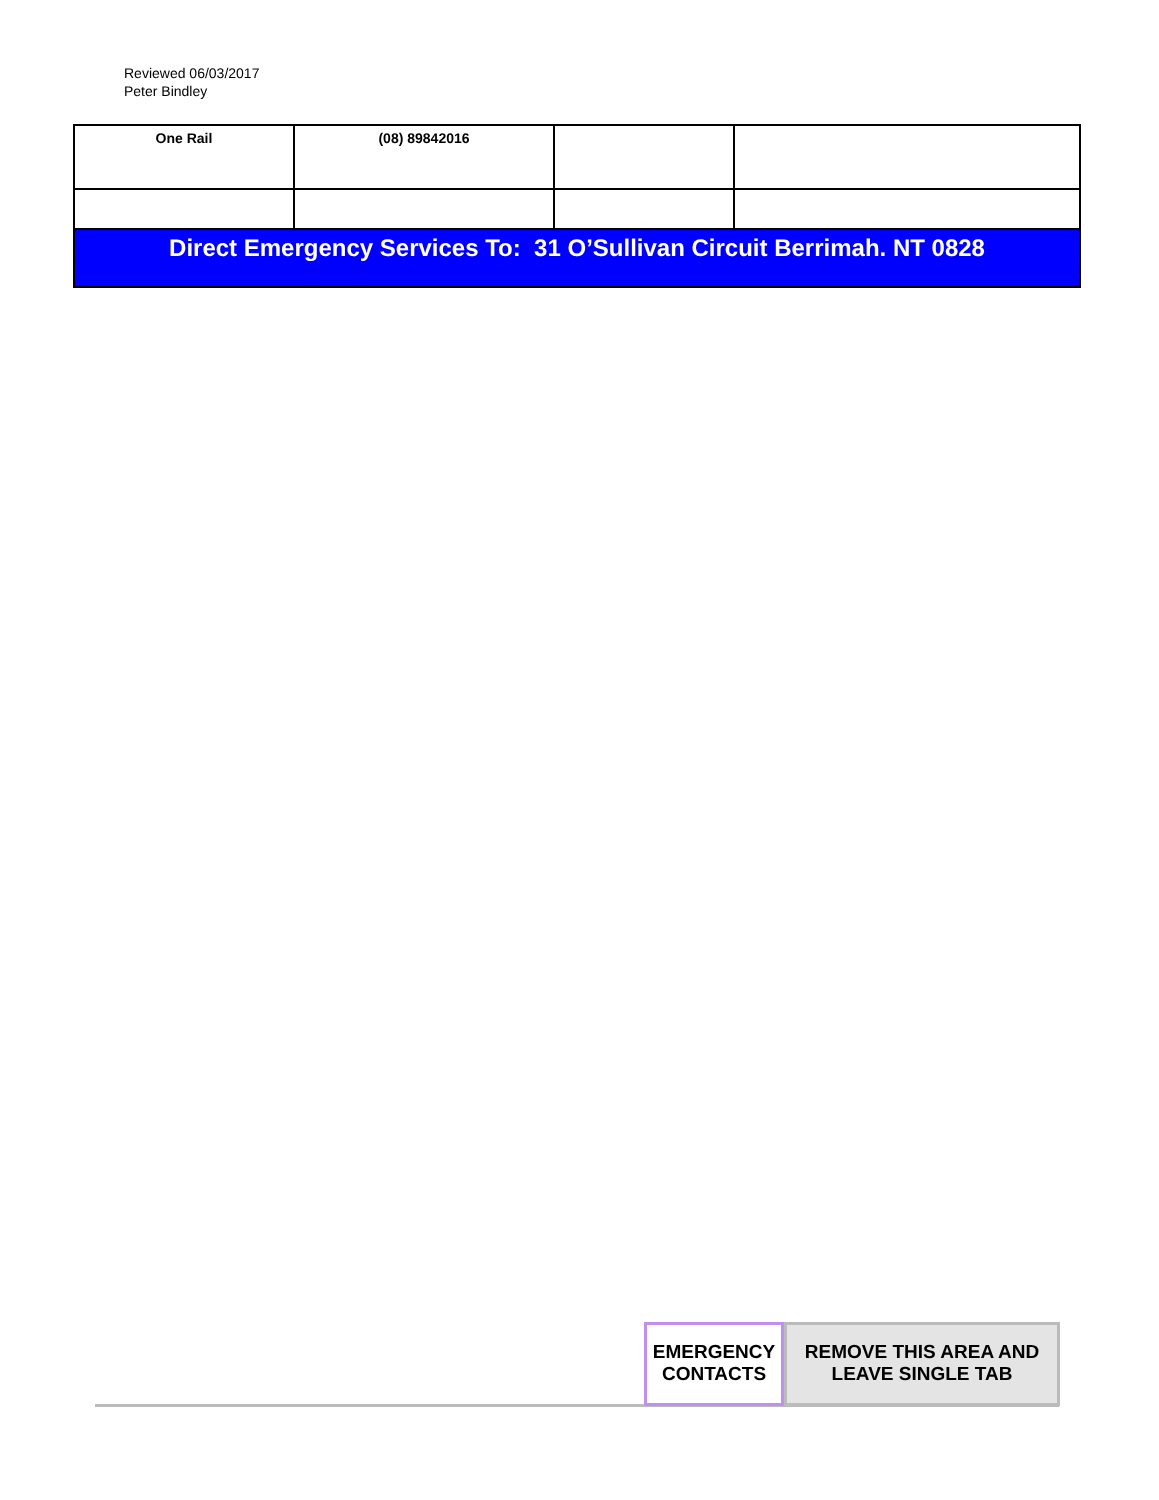Reviewed 06/03/2017
Peter Bindley
| One Rail | (08) 89842016 | | |
| Direct Emergency Services To: 31 O’Sullivan Circuit Berrimah. NT 0828 | | | |
EMERGENCY
CONTACTS
REMOVE THIS AREA AND
LEAVE SINGLE TAB